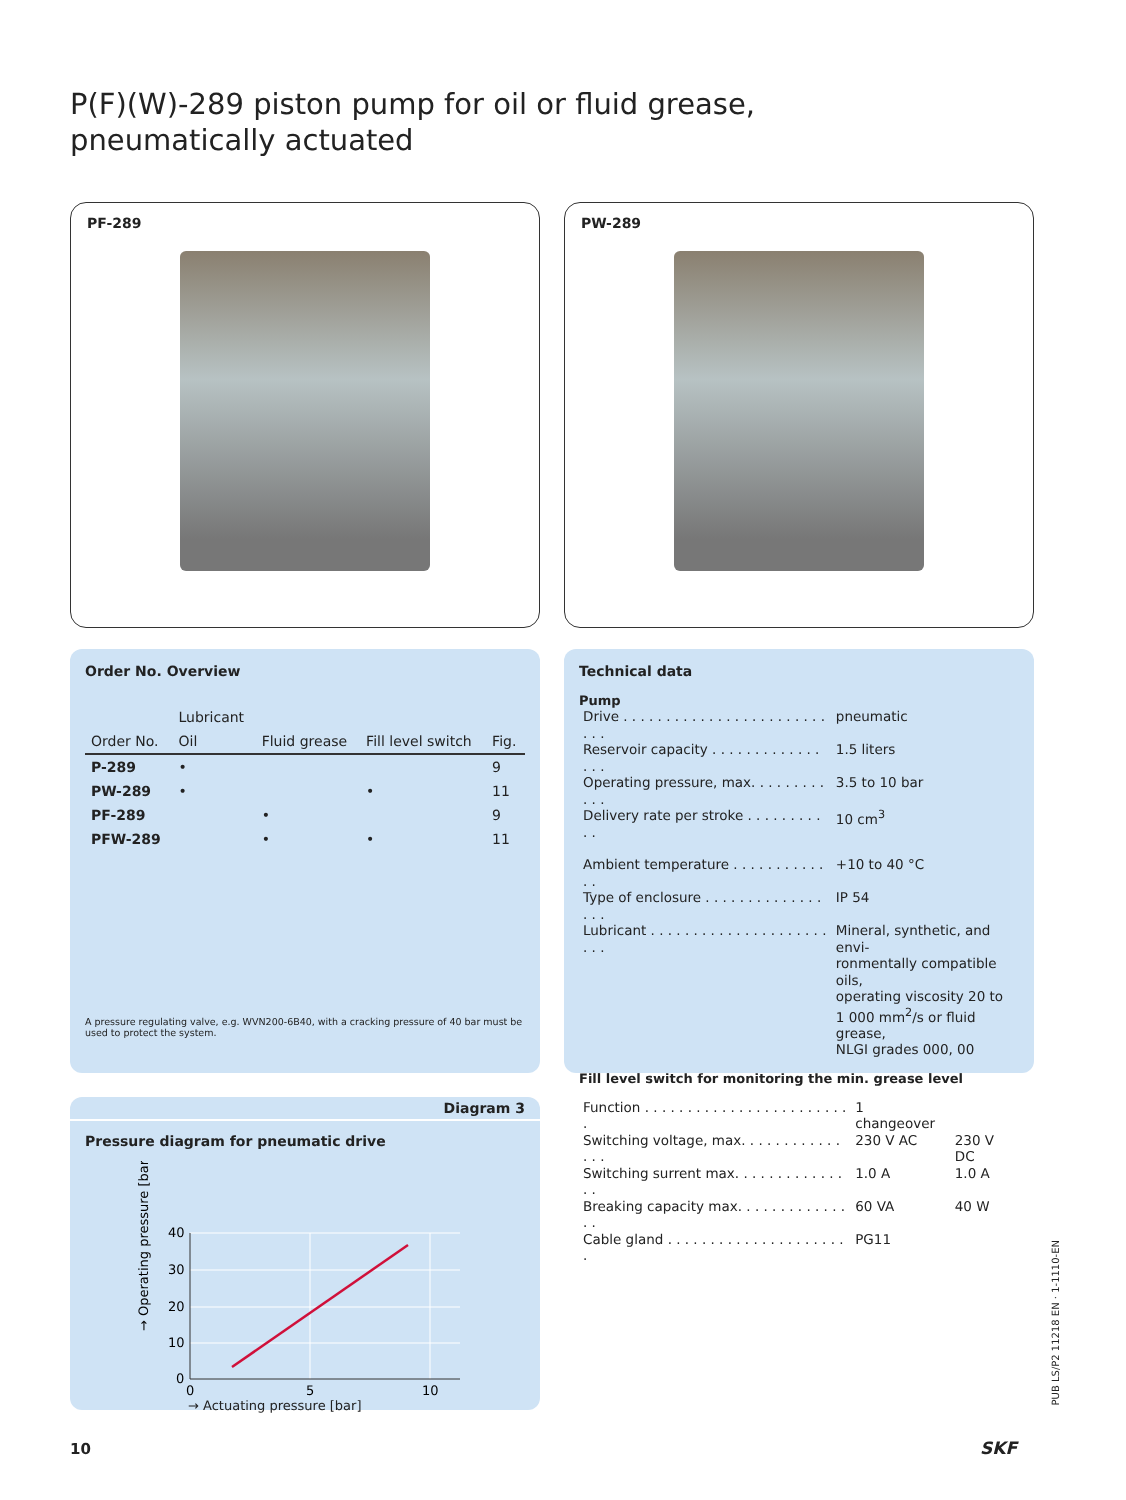P(F)(W)-289 piston pump for oil or fluid grease,
pneumatically actuated
PF-289 PW-289
Order No. Overview
| | Lubricant | | | |
| --- | --- | --- | --- | --- |
| Order No. | Oil | Fluid grease | Fill level switch | Fig. |
| P-289 | • | | | 9 |
| PW-289 | • | | • | 11 |
| PF-289 | | • | | 9 |
| PFW-289 | | • | • | 11 |
A pressure regulating valve, e.g. WVN200-6B40, with a cracking pressure of 40 bar must be used to protect the system.
Technical data
Pump
| Drive . . . . . . . . . . . . . . . . . . . . . . . . . . . | pneumatic |
| Reservoir capacity . . . . . . . . . . . . . . . . | 1.5 liters |
| Operating pressure, max. . . . . . . . . . . . | 3.5 to 10 bar |
| Delivery rate per stroke . . . . . . . . . . . | 10 cm<sup>3</sup> |
| Ambient temperature . . . . . . . . . . . . . | +10 to 40 °C |
| Type of enclosure . . . . . . . . . . . . . . . . . | IP 54 |
| Lubricant . . . . . . . . . . . . . . . . . . . . . . . . | Mineral, synthetic, and envi- ronmentally compatible oils, operating viscosity 20 to 1 000 mm<sup>2</sup>/s or fluid grease, NLGI grades 000, 00 |
Fill level switch for monitoring the min. grease level
| Function . . . . . . . . . . . . . . . . . . . . . . . . . | 1 changeover | |
| Switching voltage, max. . . . . . . . . . . . . . . | 230 V AC | 230 V DC |
| Switching surrent max. . . . . . . . . . . . . . . | 1.0 A | 1.0 A |
| Breaking capacity max. . . . . . . . . . . . . . . | 60 VA | 40 W |
| Cable gland . . . . . . . . . . . . . . . . . . . . . . | PG11 | |
Diagram 3
Pressure diagram for pneumatic drive
→ Operating pressure [bar]
40
30
20
10
0
0
5
10
→ Actuating pressure [bar]
PUB LS/P2 11218 EN · 1-1110-EN
10 SKF